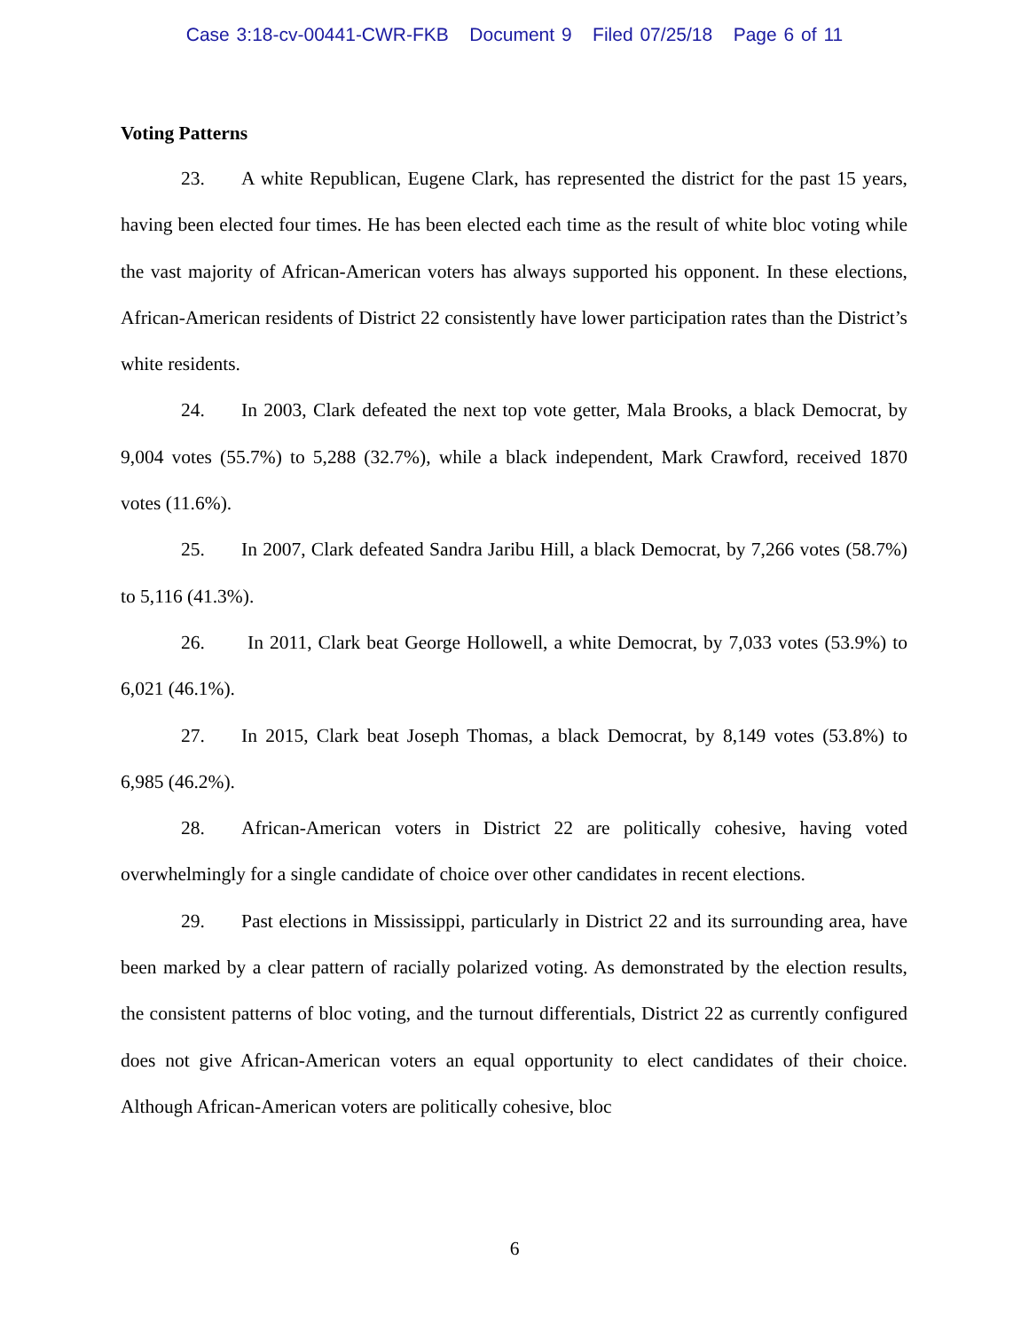Case 3:18-cv-00441-CWR-FKB Document 9 Filed 07/25/18 Page 6 of 11
Voting Patterns
23. A white Republican, Eugene Clark, has represented the district for the past 15 years, having been elected four times. He has been elected each time as the result of white bloc voting while the vast majority of African-American voters has always supported his opponent. In these elections, African-American residents of District 22 consistently have lower participation rates than the District’s white residents.
24. In 2003, Clark defeated the next top vote getter, Mala Brooks, a black Democrat, by 9,004 votes (55.7%) to 5,288 (32.7%), while a black independent, Mark Crawford, received 1870 votes (11.6%).
25. In 2007, Clark defeated Sandra Jaribu Hill, a black Democrat, by 7,266 votes (58.7%) to 5,116 (41.3%).
26. In 2011, Clark beat George Hollowell, a white Democrat, by 7,033 votes (53.9%) to 6,021 (46.1%).
27. In 2015, Clark beat Joseph Thomas, a black Democrat, by 8,149 votes (53.8%) to 6,985 (46.2%).
28. African-American voters in District 22 are politically cohesive, having voted overwhelmingly for a single candidate of choice over other candidates in recent elections.
29. Past elections in Mississippi, particularly in District 22 and its surrounding area, have been marked by a clear pattern of racially polarized voting. As demonstrated by the election results, the consistent patterns of bloc voting, and the turnout differentials, District 22 as currently configured does not give African-American voters an equal opportunity to elect candidates of their choice. Although African-American voters are politically cohesive, bloc
6